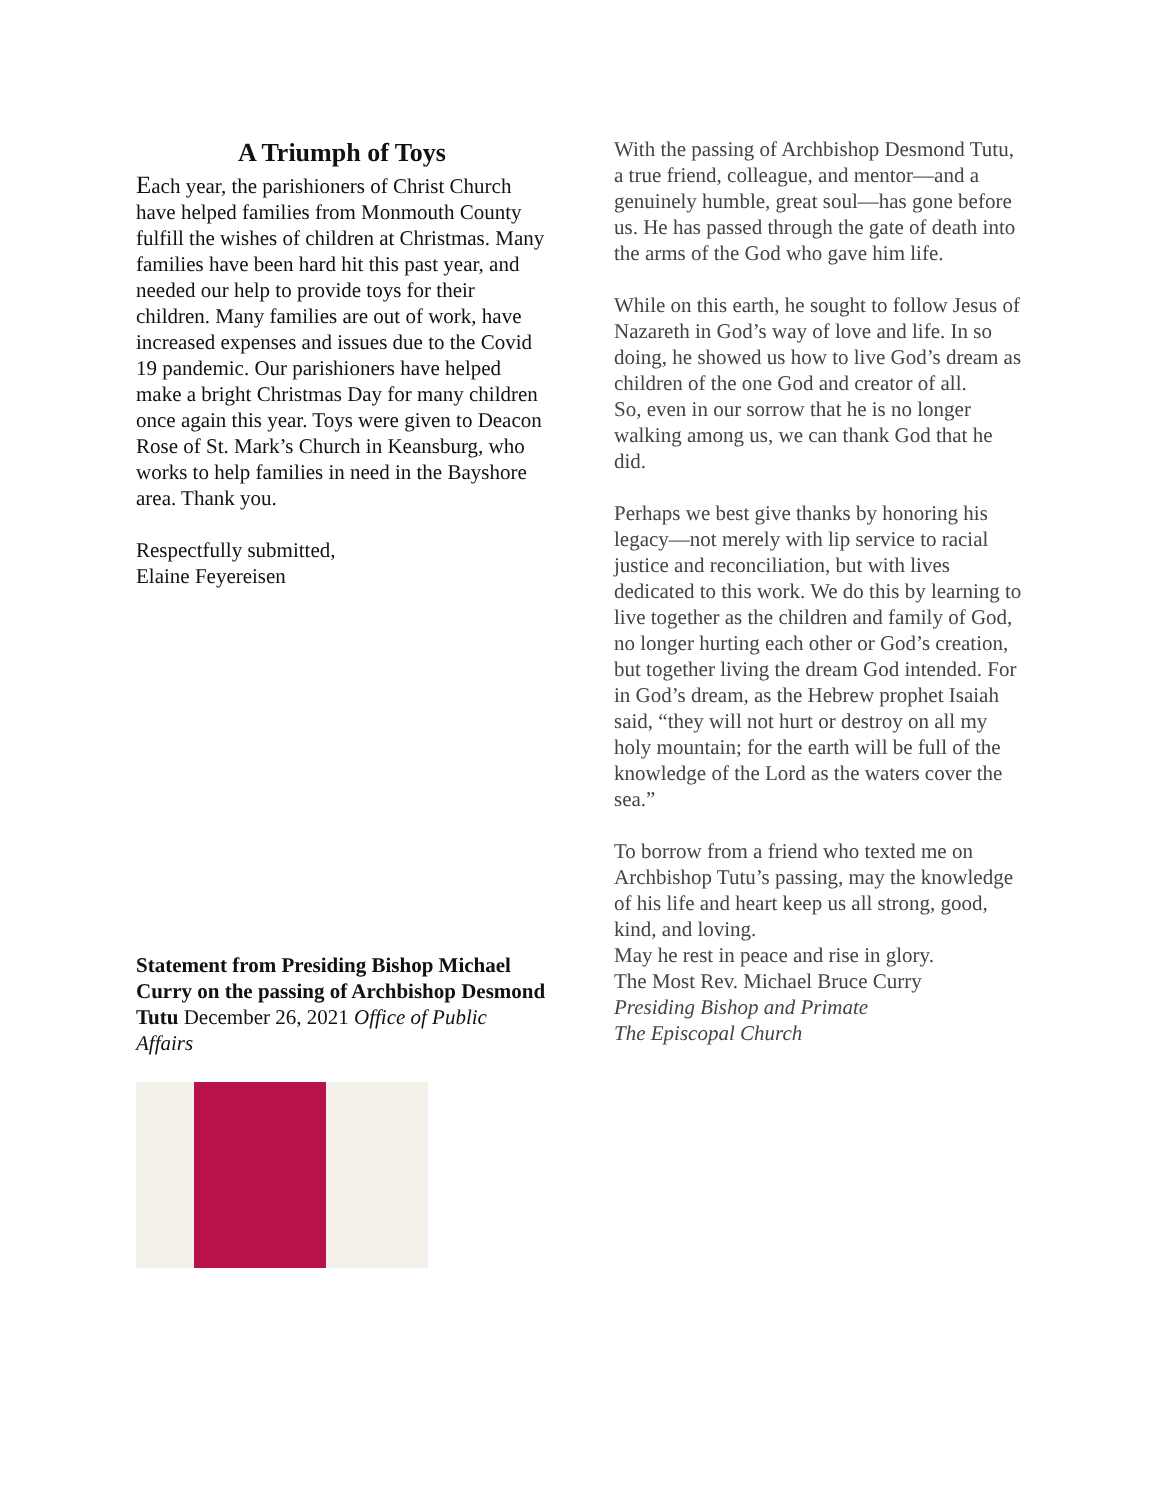A Triumph of Toys
Each year, the parishioners of Christ Church have helped families from Monmouth County fulfill the wishes of children at Christmas. Many families have been hard hit this past year, and needed our help to provide toys for their children. Many families are out of work, have increased expenses and issues due to the Covid 19 pandemic. Our parishioners have helped make a bright Christmas Day for many children once again this year. Toys were given to Deacon Rose of St. Mark’s Church in Keansburg, who works to help families in need in the Bayshore area. Thank you.
Respectfully submitted,
Elaine Feyereisen
Statement from Presiding Bishop Michael Curry on the passing of Archbishop Desmond Tutu December 26, 2021 Office of Public Affairs
With the passing of Archbishop Desmond Tutu, a true friend, colleague, and mentor—and a genuinely humble, great soul—has gone before us. He has passed through the gate of death into the arms of the God who gave him life.
While on this earth, he sought to follow Jesus of Nazareth in God’s way of love and life. In so doing, he showed us how to live God’s dream as children of the one God and creator of all.
So, even in our sorrow that he is no longer walking among us, we can thank God that he did.
Perhaps we best give thanks by honoring his legacy—not merely with lip service to racial justice and reconciliation, but with lives dedicated to this work. We do this by learning to live together as the children and family of God, no longer hurting each other or God’s creation, but together living the dream God intended. For in God’s dream, as the Hebrew prophet Isaiah said, “they will not hurt or destroy on all my holy mountain; for the earth will be full of the knowledge of the Lord as the waters cover the sea.”
To borrow from a friend who texted me on Archbishop Tutu’s passing, may the knowledge of his life and heart keep us all strong, good, kind, and loving.
May he rest in peace and rise in glory.
The Most Rev. Michael Bruce Curry
Presiding Bishop and Primate
The Episcopal Church